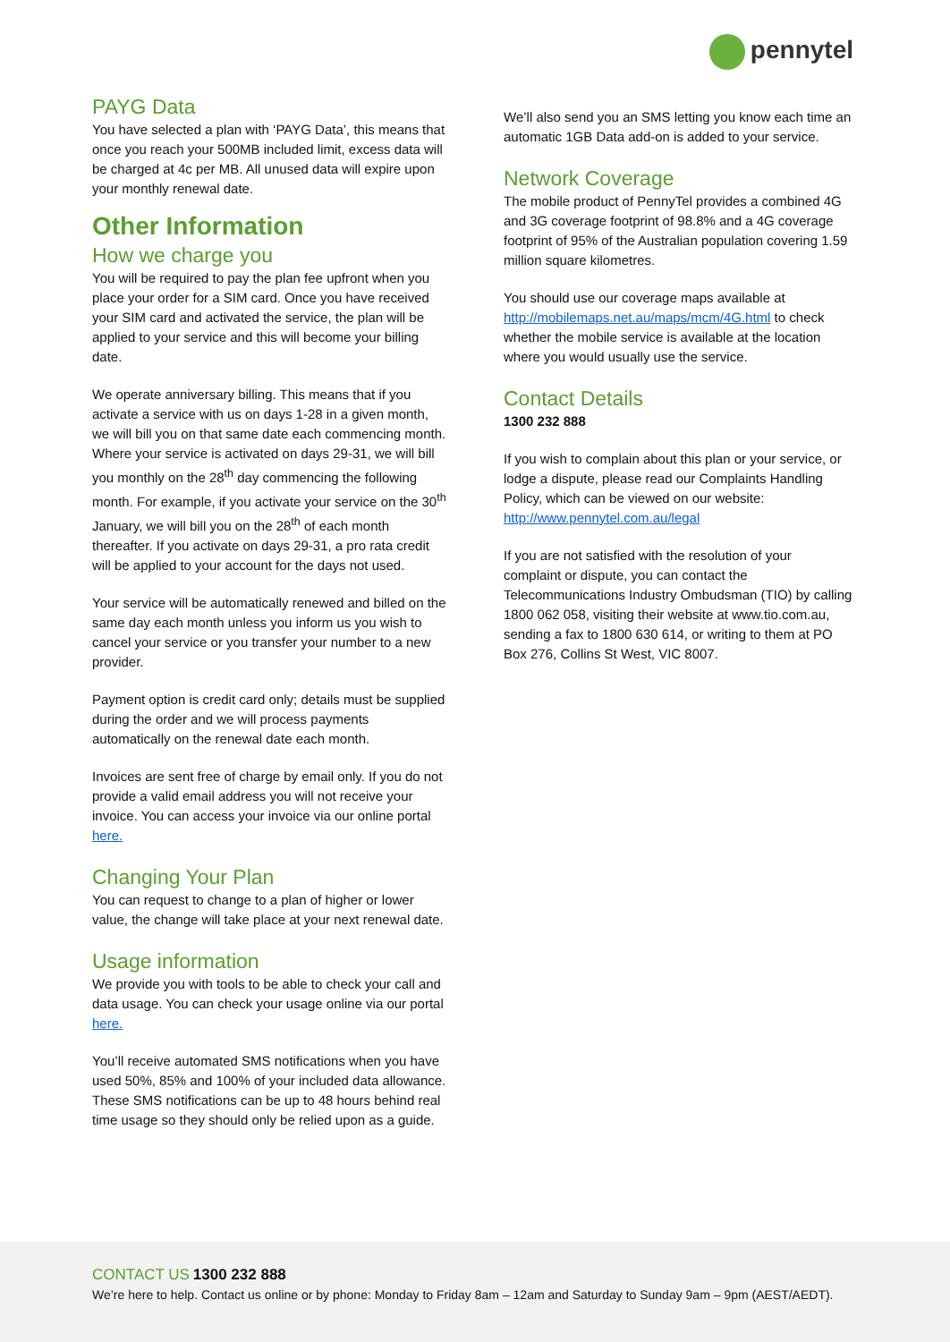pennytel
PAYG Data
You have selected a plan with ‘PAYG Data’, this means that once you reach your 500MB included limit, excess data will be charged at 4c per MB. All unused data will expire upon your monthly renewal date.
Other Information
How we charge you
You will be required to pay the plan fee upfront when you place your order for a SIM card. Once you have received your SIM card and activated the service, the plan will be applied to your service and this will become your billing date.
We operate anniversary billing. This means that if you activate a service with us on days 1-28 in a given month, we will bill you on that same date each commencing month. Where your service is activated on days 29-31, we will bill you monthly on the 28<sup>th</sup> day commencing the following month. For example, if you activate your service on the 30<sup>th</sup> January, we will bill you on the 28<sup>th</sup> of each month thereafter. If you activate on days 29-31, a pro rata credit will be applied to your account for the days not used.
Your service will be automatically renewed and billed on the same day each month unless you inform us you wish to cancel your service or you transfer your number to a new provider.
Payment option is credit card only; details must be supplied during the order and we will process payments automatically on the renewal date each month.
Invoices are sent free of charge by email only. If you do not provide a valid email address you will not receive your invoice. You can access your invoice via our online portal here.
Changing Your Plan
You can request to change to a plan of higher or lower value, the change will take place at your next renewal date.
Usage information
We provide you with tools to be able to check your call and data usage. You can check your usage online via our portal here.
You’ll receive automated SMS notifications when you have used 50%, 85% and 100% of your included data allowance. These SMS notifications can be up to 48 hours behind real time usage so they should only be relied upon as a guide.
We’ll also send you an SMS letting you know each time an automatic 1GB Data add-on is added to your service.
Network Coverage
The mobile product of PennyTel provides a combined 4G and 3G coverage footprint of 98.8% and a 4G coverage footprint of 95% of the Australian population covering 1.59 million square kilometres.
You should use our coverage maps available at http://mobilemaps.net.au/maps/mcm/4G.html to check whether the mobile service is available at the location where you would usually use the service.
Contact Details
1300 232 888
If you wish to complain about this plan or your service, or lodge a dispute, please read our Complaints Handling Policy, which can be viewed on our website: http://www.pennytel.com.au/legal
If you are not satisfied with the resolution of your complaint or dispute, you can contact the Telecommunications Industry Ombudsman (TIO) by calling 1800 062 058, visiting their website at www.tio.com.au, sending a fax to 1800 630 614, or writing to them at PO Box 276, Collins St West, VIC 8007.
CONTACT US 1300 232 888
We’re here to help. Contact us online or by phone: Monday to Friday 8am – 12am and Saturday to Sunday 9am – 9pm (AEST/AEDT).